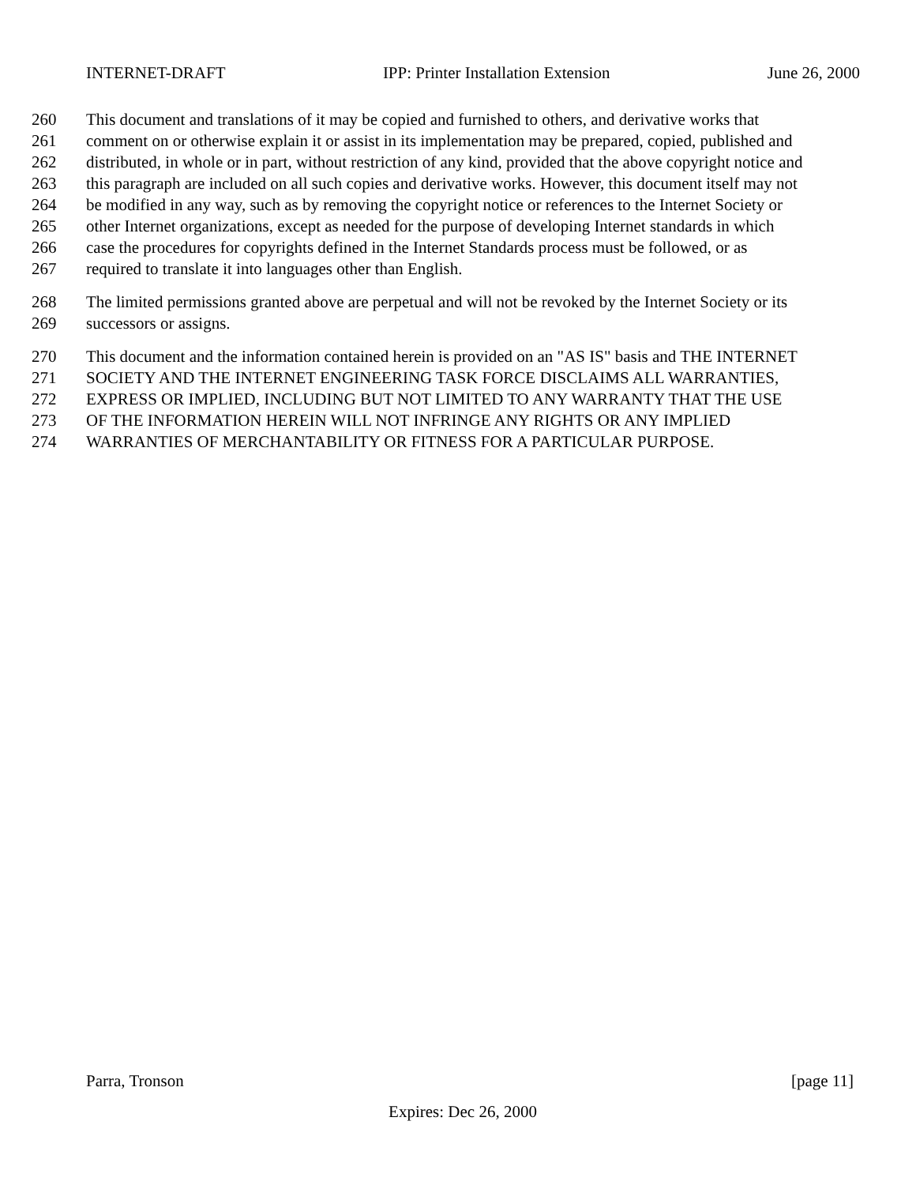INTERNET-DRAFT IPP: Printer Installation Extension June 26, 2000
260 This document and translations of it may be copied and furnished to others, and derivative works that
261 comment on or otherwise explain it or assist in its implementation may be prepared, copied, published and
262 distributed, in whole or in part, without restriction of any kind, provided that the above copyright notice and
263 this paragraph are included on all such copies and derivative works. However, this document itself may not
264 be modified in any way, such as by removing the copyright notice or references to the Internet Society or
265 other Internet organizations, except as needed for the purpose of developing Internet standards in which
266 case the procedures for copyrights defined in the Internet Standards process must be followed, or as
267 required to translate it into languages other than English.
268 The limited permissions granted above are perpetual and will not be revoked by the Internet Society or its
269 successors or assigns.
270 This document and the information contained herein is provided on an "AS IS" basis and THE INTERNET
271 SOCIETY AND THE INTERNET ENGINEERING TASK FORCE DISCLAIMS ALL WARRANTIES,
272 EXPRESS OR IMPLIED, INCLUDING BUT NOT LIMITED TO ANY WARRANTY THAT THE USE
273 OF THE INFORMATION HEREIN WILL NOT INFRINGE ANY RIGHTS OR ANY IMPLIED
274 WARRANTIES OF MERCHANTABILITY OR FITNESS FOR A PARTICULAR PURPOSE.
Parra, Tronson [page 11]
Expires: Dec 26, 2000